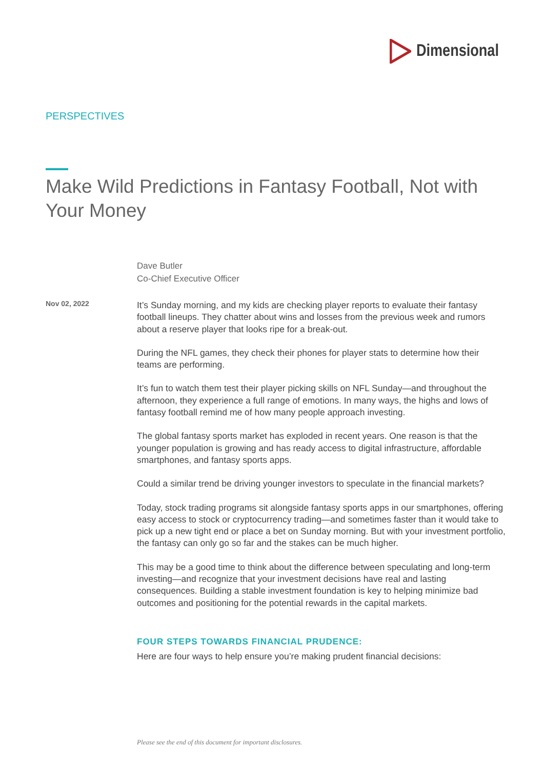Dimensional
PERSPECTIVES
Make Wild Predictions in Fantasy Football, Not with Your Money
Dave Butler
Co-Chief Executive Officer
Nov 02, 2022
It’s Sunday morning, and my kids are checking player reports to evaluate their fantasy football lineups. They chatter about wins and losses from the previous week and rumors about a reserve player that looks ripe for a break-out.
During the NFL games, they check their phones for player stats to determine how their teams are performing.
It’s fun to watch them test their player picking skills on NFL Sunday—and throughout the afternoon, they experience a full range of emotions. In many ways, the highs and lows of fantasy football remind me of how many people approach investing.
The global fantasy sports market has exploded in recent years. One reason is that the younger population is growing and has ready access to digital infrastructure, affordable smartphones, and fantasy sports apps.
Could a similar trend be driving younger investors to speculate in the financial markets?
Today, stock trading programs sit alongside fantasy sports apps in our smartphones, offering easy access to stock or cryptocurrency trading—and sometimes faster than it would take to pick up a new tight end or place a bet on Sunday morning. But with your investment portfolio, the fantasy can only go so far and the stakes can be much higher.
This may be a good time to think about the difference between speculating and long-term investing—and recognize that your investment decisions have real and lasting consequences. Building a stable investment foundation is key to helping minimize bad outcomes and positioning for the potential rewards in the capital markets.
FOUR STEPS TOWARDS FINANCIAL PRUDENCE:
Here are four ways to help ensure you’re making prudent financial decisions:
Please see the end of this document for important disclosures.